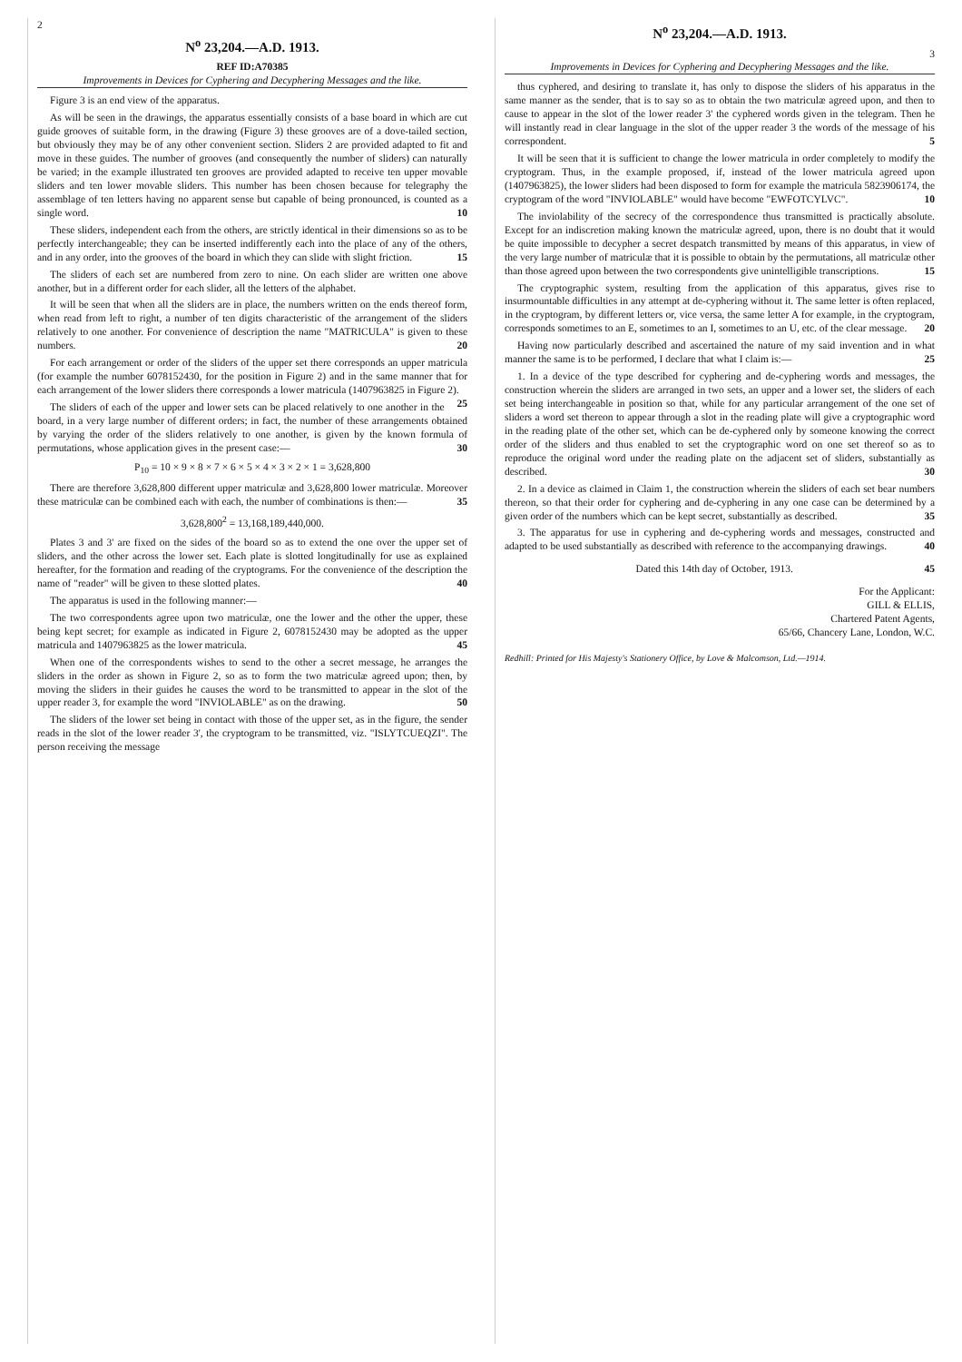2
N<sup>o</sup> 23,204.—A.D. 1913.
REF ID:A70385
Improvements in Devices for Cyphering and Decyphering Messages and the like.
Figure 3 is an end view of the apparatus.
As will be seen in the drawings, the apparatus essentially consists of a base board in which are cut guide grooves of suitable form, in the drawing (Figure 3) these grooves are of a dove-tailed section, but obviously they may be of any other convenient section. Sliders 2 are provided adapted to fit and move in these guides. The number of grooves (and consequently the number of sliders) can naturally be varied; in the example illustrated ten grooves are provided adapted to receive ten upper movable sliders and ten lower movable sliders. This number has been chosen because for telegraphy the assemblage of ten letters having no apparent sense but capable of being pronounced, is counted as a single word. 10
These sliders, independent each from the others, are strictly identical in their dimensions so as to be perfectly interchangeable; they can be inserted indifferently each into the place of any of the others, and in any order, into the grooves of the board in which they can slide with slight friction. 15
The sliders of each set are numbered from zero to nine. On each slider are written one above another, but in a different order for each slider, all the letters of the alphabet.
It will be seen that when all the sliders are in place, the numbers written on the ends thereof form, when read from left to right, a number of ten digits characteristic of the arrangement of the sliders relatively to one another. For convenience of description the name "MATRICULA" is given to these numbers. 20
For each arrangement or order of the sliders of the upper set there corresponds an upper matricula (for example the number 6078152430, for the position in Figure 2) and in the same manner that for each arrangement of the lower sliders there corresponds a lower matricula (1407963825 in Figure 2). 25
The sliders of each of the upper and lower sets can be placed relatively to one another in the board, in a very large number of different orders; in fact, the number of these arrangements obtained by varying the order of the sliders relatively to one another, is given by the known formula of permutations, whose application gives in the present case:— 30
P<sub>10</sub> = 10 × 9 × 8 × 7 × 6 × 5 × 4 × 3 × 2 × 1 = 3,628,800
There are therefore 3,628,800 different upper matriculæ and 3,628,800 lower matriculæ. Moreover these matriculæ can be combined each with each, the number of combinations is then:— 35
3,628,800<sup>2</sup> = 13,168,189,440,000.
Plates 3 and 3' are fixed on the sides of the board so as to extend the one over the upper set of sliders, and the other across the lower set. Each plate is slotted longitudinally for use as explained hereafter, for the formation and reading of the cryptograms. For the convenience of the description the name of "reader" will be given to these slotted plates. 40
The apparatus is used in the following manner:—
The two correspondents agree upon two matriculæ, one the lower and the other the upper, these being kept secret; for example as indicated in Figure 2, 6078152430 may be adopted as the upper matricula and 1407963825 as the lower matricula. 45
When one of the correspondents wishes to send to the other a secret message, he arranges the sliders in the order as shown in Figure 2, so as to form the two matriculæ agreed upon; then, by moving the sliders in their guides he causes the word to be transmitted to appear in the slot of the upper reader 3, for example the word "INVIOLABLE" as on the drawing. 50
The sliders of the lower set being in contact with those of the upper set, as in the figure, the sender reads in the slot of the lower reader 3', the cryptogram to be transmitted, viz. "ISLYTCUEQZI". The person receiving the message
N<sup>o</sup> 23,204.—A.D. 1913.
3
Improvements in Devices for Cyphering and Decyphering Messages and the like.
thus cyphered, and desiring to translate it, has only to dispose the sliders of his apparatus in the same manner as the sender, that is to say so as to obtain the two matriculæ agreed upon, and then to cause to appear in the slot of the lower reader 3' the cyphered words given in the telegram. Then he will instantly read in clear language in the slot of the upper reader 3 the words of the message of his correspondent. 5
It will be seen that it is sufficient to change the lower matricula in order completely to modify the cryptogram. Thus, in the example proposed, if, instead of the lower matricula agreed upon (1407963825), the lower sliders had been disposed to form for example the matricula 5823906174, the cryptogram of the word "INVIOLABLE" would have become "EWFOTCYLVC". 10
The inviolability of the secrecy of the correspondence thus transmitted is practically absolute. Except for an indiscretion making known the matriculæ agreed, upon, there is no doubt that it would be quite impossible to decypher a secret despatch transmitted by means of this apparatus, in view of the very large number of matriculæ that it is possible to obtain by the permutations, all matriculæ other than those agreed upon between the two correspondents give unintelligible transcriptions. 15
The cryptographic system, resulting from the application of this apparatus, gives rise to insurmountable difficulties in any attempt at de-cyphering without it. The same letter is often replaced, in the cryptogram, by different letters or, vice versa, the same letter A for example, in the cryptogram, corresponds sometimes to an E, sometimes to an I, sometimes to an U, etc. of the clear message. 20
Having now particularly described and ascertained the nature of my said invention and in what manner the same is to be performed, I declare that what I claim is:— 25
1. In a device of the type described for cyphering and de-cyphering words and messages, the construction wherein the sliders are arranged in two sets, an upper and a lower set, the sliders of each set being interchangeable in position so that, while for any particular arrangement of the one set of sliders a word set thereon to appear through a slot in the reading plate will give a cryptographic word in the reading plate of the other set, which can be de-cyphered only by someone knowing the correct order of the sliders and thus enabled to set the cryptographic word on one set thereof so as to reproduce the original word under the reading plate on the adjacent set of sliders, substantially as described. 30
2. In a device as claimed in Claim 1, the construction wherein the sliders of each set bear numbers thereon, so that their order for cyphering and de-cyphering in any one case can be determined by a given order of the numbers which can be kept secret, substantially as described. 35
3. The apparatus for use in cyphering and de-cyphering words and messages, constructed and adapted to be used substantially as described with reference to the accompanying drawings. 40
Dated this 14th day of October, 1913. 45
For the Applicant:
GILL & ELLIS,
Chartered Patent Agents,
65/66, Chancery Lane, London, W.C.
Redhill: Printed for His Majesty's Stationery Office, by Love & Malcomson, Ltd.—1914.